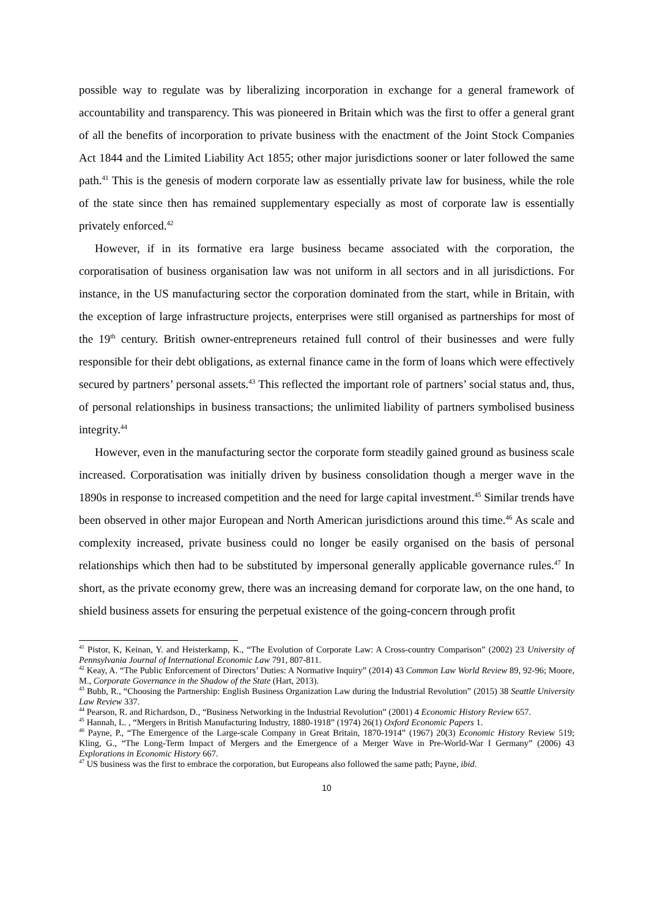possible way to regulate was by liberalizing incorporation in exchange for a general framework of accountability and transparency. This was pioneered in Britain which was the first to offer a general grant of all the benefits of incorporation to private business with the enactment of the Joint Stock Companies Act 1844 and the Limited Liability Act 1855; other major jurisdictions sooner or later followed the same path.<sup>41</sup> This is the genesis of modern corporate law as essentially private law for business, while the role of the state since then has remained supplementary especially as most of corporate law is essentially privately enforced.<sup>42</sup>
However, if in its formative era large business became associated with the corporation, the corporatisation of business organisation law was not uniform in all sectors and in all jurisdictions. For instance, in the US manufacturing sector the corporation dominated from the start, while in Britain, with the exception of large infrastructure projects, enterprises were still organised as partnerships for most of the 19<sup>th</sup> century. British owner-entrepreneurs retained full control of their businesses and were fully responsible for their debt obligations, as external finance came in the form of loans which were effectively secured by partners’ personal assets.<sup>43</sup> This reflected the important role of partners’ social status and, thus, of personal relationships in business transactions; the unlimited liability of partners symbolised business integrity.<sup>44</sup>
However, even in the manufacturing sector the corporate form steadily gained ground as business scale increased. Corporatisation was initially driven by business consolidation though a merger wave in the 1890s in response to increased competition and the need for large capital investment.<sup>45</sup> Similar trends have been observed in other major European and North American jurisdictions around this time.<sup>46</sup> As scale and complexity increased, private business could no longer be easily organised on the basis of personal relationships which then had to be substituted by impersonal generally applicable governance rules.<sup>47</sup> In short, as the private economy grew, there was an increasing demand for corporate law, on the one hand, to shield business assets for ensuring the perpetual existence of the going-concern through profit
<sup>41</sup> Pistor, K, Keinan, Y. and Heisterkamp, K., “The Evolution of Corporate Law: A Cross-country Comparison” (2002) 23 University of Pennsylvania Journal of International Economic Law 791, 807-811.
<sup>42</sup> Keay, A. “The Public Enforcement of Directors’ Duties: A Normative Inquiry” (2014) 43 Common Law World Review 89, 92-96; Moore, M., Corporate Governance in the Shadow of the State (Hart, 2013).
<sup>43</sup> Bubb, R., “Choosing the Partnership: English Business Organization Law during the Industrial Revolution” (2015) 38 Seattle University Law Review 337.
<sup>44</sup> Pearson, R. and Richardson, D., “Business Networking in the Industrial Revolution” (2001) 4 Economic History Review 657.
<sup>45</sup> Hannah, L. , “Mergers in British Manufacturing Industry, 1880-1918” (1974) 26(1) Oxford Economic Papers 1.
<sup>46</sup> Payne, P., “The Emergence of the Large-scale Company in Great Britain, 1870-1914” (1967) 20(3) Economic History Review 519; Kling, G., “The Long-Term Impact of Mergers and the Emergence of a Merger Wave in Pre-World-War I Germany” (2006) 43 Explorations in Economic History 667.
<sup>47</sup> US business was the first to embrace the corporation, but Europeans also followed the same path; Payne, ibid.
10